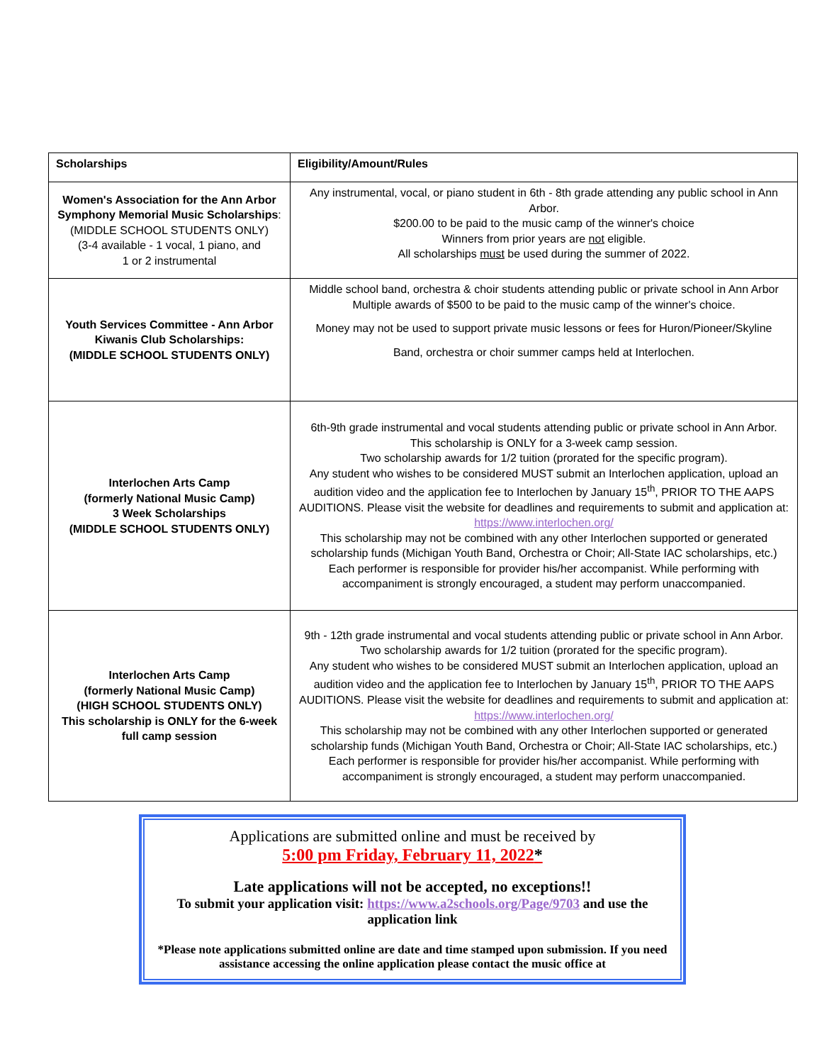| Scholarships | Eligibility/Amount/Rules |
| --- | --- |
| Women's Association for the Ann Arbor Symphony Memorial Music Scholarships : (MIDDLE SCHOOL STUDENTS ONLY) (3-4 available - 1 vocal, 1 piano, and 1 or 2 instrumental | Any instrumental, vocal, or piano student in 6th - 8th grade attending any public school in Ann Arbor. $200.00 to be paid to the music camp of the winner's choice Winners from prior years are not eligible. All scholarships must be used during the summer of 2022. |
| Youth Services Committee - Ann Arbor Kiwanis Club Scholarships: (MIDDLE SCHOOL STUDENTS ONLY) | Middle school band, orchestra & choir students attending public or private school in Ann Arbor Multiple awards of $500 to be paid to the music camp of the winner's choice. Money may not be used to support private music lessons or fees for Huron/Pioneer/Skyline Band, orchestra or choir summer camps held at Interlochen. |
| Interlochen Arts Camp (formerly National Music Camp) 3 Week Scholarships (MIDDLE SCHOOL STUDENTS ONLY) | 6th-9th grade instrumental and vocal students attending public or private school in Ann Arbor. This scholarship is ONLY for a 3-week camp session. Two scholarship awards for 1/2 tuition (prorated for the specific program). Any student who wishes to be considered MUST submit an Interlochen application, upload an audition video and the application fee to Interlochen by January 15<sup>th</sup>, PRIOR TO THE AAPS AUDITIONS. Please visit the website for deadlines and requirements to submit and application at: https://www.interlochen.org/ This scholarship may not be combined with any other Interlochen supported or generated scholarship funds (Michigan Youth Band, Orchestra or Choir; All-State IAC scholarships, etc.) Each performer is responsible for provider his/her accompanist. While performing with accompaniment is strongly encouraged, a student may perform unaccompanied. |
| Interlochen Arts Camp (formerly National Music Camp) (HIGH SCHOOL STUDENTS ONLY) This scholarship is ONLY for the 6-week full camp session | 9th - 12th grade instrumental and vocal students attending public or private school in Ann Arbor. Two scholarship awards for 1/2 tuition (prorated for the specific program). Any student who wishes to be considered MUST submit an Interlochen application, upload an audition video and the application fee to Interlochen by January 15<sup>th</sup>, PRIOR TO THE AAPS AUDITIONS. Please visit the website for deadlines and requirements to submit and application at: https://www.interlochen.org/ This scholarship may not be combined with any other Interlochen supported or generated scholarship funds (Michigan Youth Band, Orchestra or Choir; All-State IAC scholarships, etc.) Each performer is responsible for provider his/her accompanist. While performing with accompaniment is strongly encouraged, a student may perform unaccompanied. |
Applications are submitted online and must be received by
5:00 pm Friday, February 11, 2022*
Late applications will not be accepted, no exceptions!!
To submit your application visit: https://www.a2schools.org/Page/9703 and use the application link
*Please note applications submitted online are date and time stamped upon submission. If you need assistance accessing the online application please contact the music office at